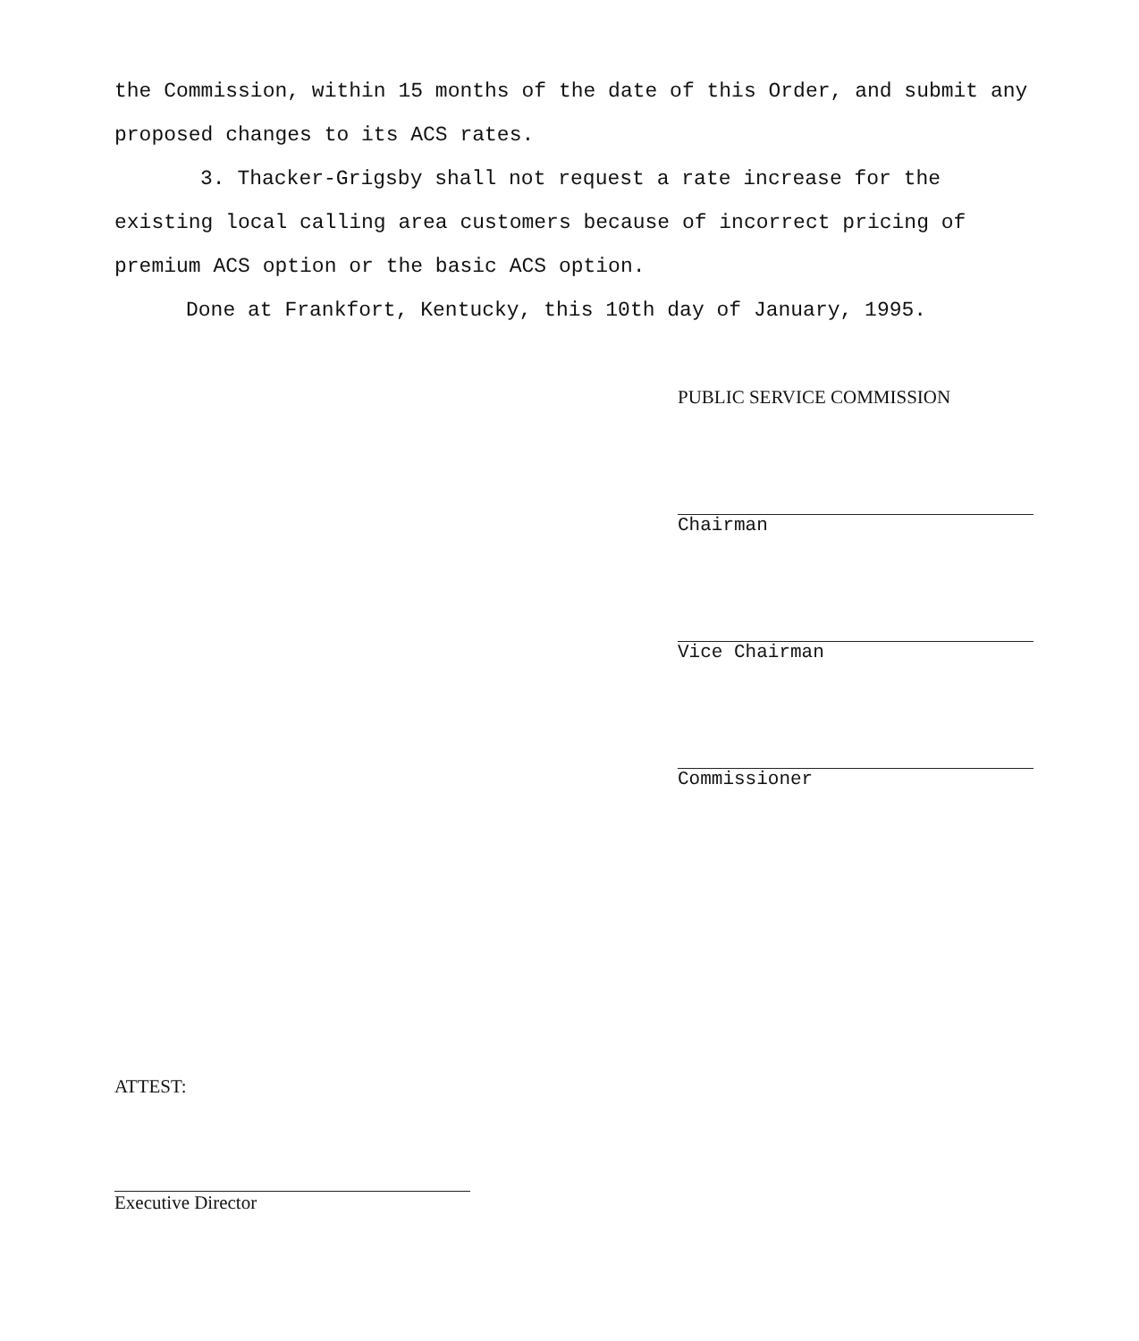the Commission, within 15 months of the date of this Order, and submit any proposed changes to its ACS rates.
3. Thacker-Grigsby shall not request a rate increase for the existing local calling area customers because of incorrect pricing of premium ACS option or the basic ACS option.
Done at Frankfort, Kentucky, this 10th day of January, 1995.
PUBLIC SERVICE COMMISSION
Chairman
Vice Chairman
Commissioner
ATTEST:
Executive Director